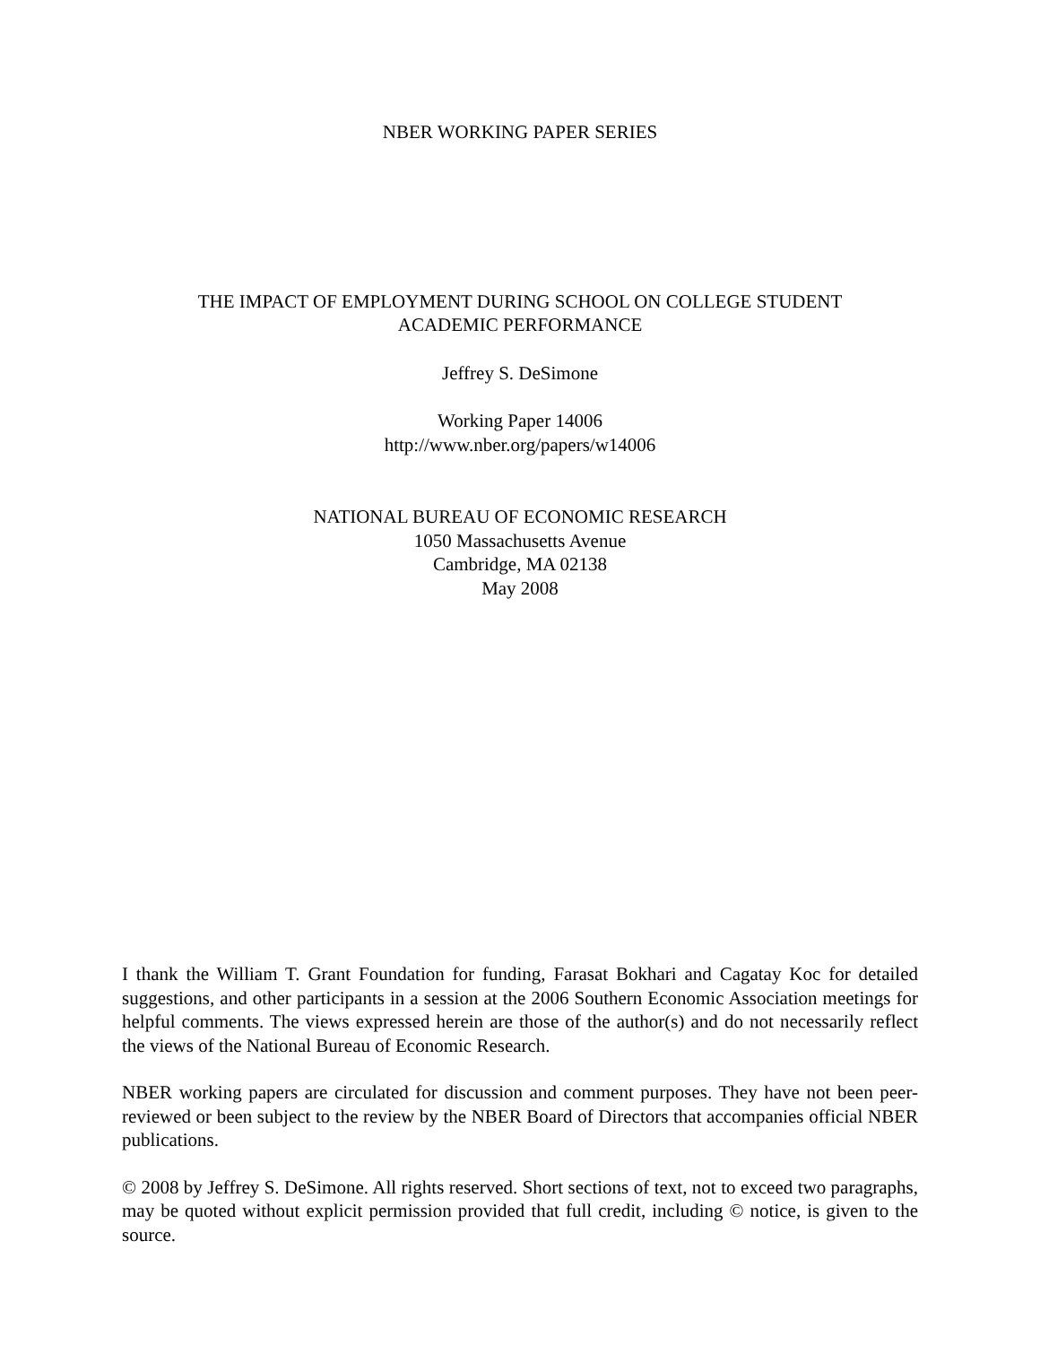NBER WORKING PAPER SERIES
THE IMPACT OF EMPLOYMENT DURING SCHOOL ON COLLEGE STUDENT
ACADEMIC PERFORMANCE
Jeffrey S. DeSimone
Working Paper 14006
http://www.nber.org/papers/w14006
NATIONAL BUREAU OF ECONOMIC RESEARCH
1050 Massachusetts Avenue
Cambridge, MA 02138
May 2008
I thank the William T. Grant Foundation for funding, Farasat Bokhari and Cagatay Koc for detailed suggestions, and other participants in a session at the 2006 Southern Economic Association meetings for helpful comments. The views expressed herein are those of the author(s) and do not necessarily reflect the views of the National Bureau of Economic Research.
NBER working papers are circulated for discussion and comment purposes. They have not been peer-reviewed or been subject to the review by the NBER Board of Directors that accompanies official NBER publications.
© 2008 by Jeffrey S. DeSimone. All rights reserved. Short sections of text, not to exceed two paragraphs, may be quoted without explicit permission provided that full credit, including © notice, is given to the source.